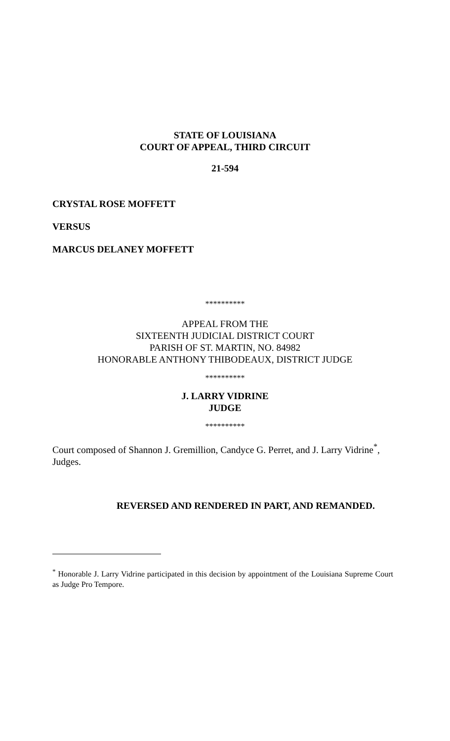STATE OF LOUISIANA
COURT OF APPEAL, THIRD CIRCUIT
21-594
CRYSTAL ROSE MOFFETT
VERSUS
MARCUS DELANEY MOFFETT
**********
APPEAL FROM THE
SIXTEENTH JUDICIAL DISTRICT COURT
PARISH OF ST. MARTIN, NO. 84982
HONORABLE ANTHONY THIBODEAUX, DISTRICT JUDGE
**********
J. LARRY VIDRINE
JUDGE
**********
Court composed of Shannon J. Gremillion, Candyce G. Perret, and J. Larry Vidrine<sup>*</sup>, Judges.
REVERSED AND RENDERED IN PART, AND REMANDED.
<sup>*</sup> Honorable J. Larry Vidrine participated in this decision by appointment of the Louisiana Supreme Court as Judge Pro Tempore.